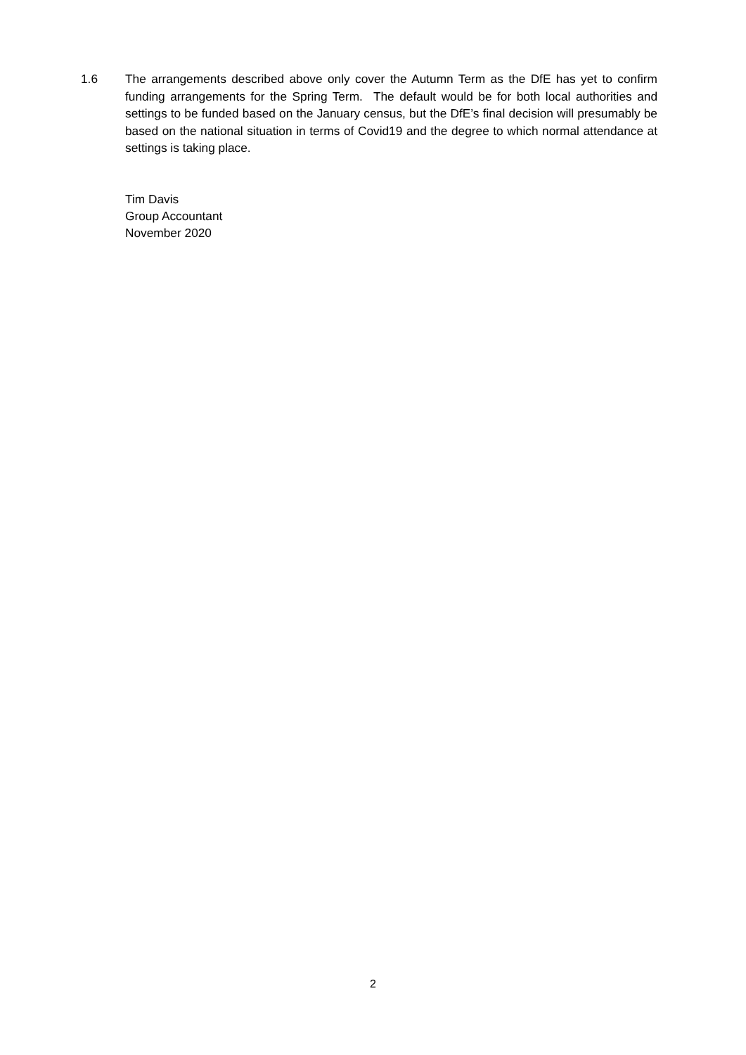1.6 The arrangements described above only cover the Autumn Term as the DfE has yet to confirm funding arrangements for the Spring Term. The default would be for both local authorities and settings to be funded based on the January census, but the DfE’s final decision will presumably be based on the national situation in terms of Covid19 and the degree to which normal attendance at settings is taking place.
Tim Davis
Group Accountant
November 2020
2